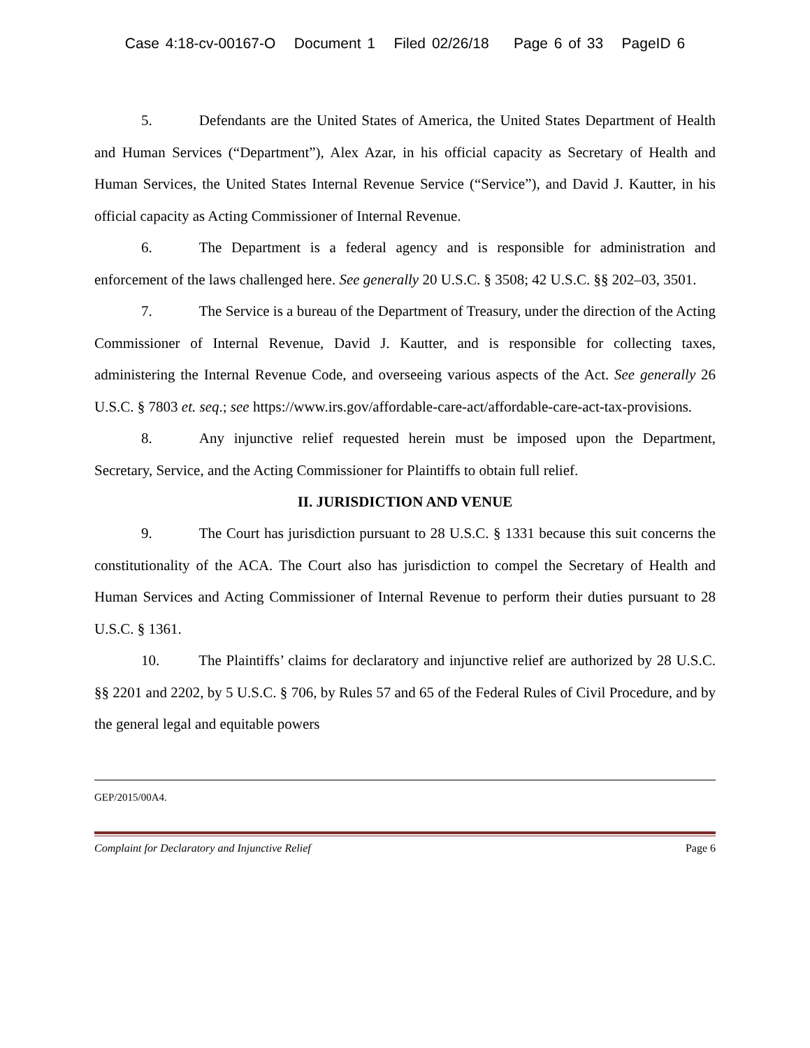Case 4:18-cv-00167-O Document 1 Filed 02/26/18 Page 6 of 33 PageID 6
5. Defendants are the United States of America, the United States Department of Health and Human Services (“Department”), Alex Azar, in his official capacity as Secretary of Health and Human Services, the United States Internal Revenue Service (“Service”), and David J. Kautter, in his official capacity as Acting Commissioner of Internal Revenue.
6. The Department is a federal agency and is responsible for administration and enforcement of the laws challenged here. See generally 20 U.S.C. § 3508; 42 U.S.C. §§ 202–03, 3501.
7. The Service is a bureau of the Department of Treasury, under the direction of the Acting Commissioner of Internal Revenue, David J. Kautter, and is responsible for collecting taxes, administering the Internal Revenue Code, and overseeing various aspects of the Act. See generally 26 U.S.C. § 7803 et. seq.; see https://www.irs.gov/affordable-care-act/affordable-care-act-tax-provisions.
8. Any injunctive relief requested herein must be imposed upon the Department, Secretary, Service, and the Acting Commissioner for Plaintiffs to obtain full relief.
II. JURISDICTION AND VENUE
9. The Court has jurisdiction pursuant to 28 U.S.C. § 1331 because this suit concerns the constitutionality of the ACA. The Court also has jurisdiction to compel the Secretary of Health and Human Services and Acting Commissioner of Internal Revenue to perform their duties pursuant to 28 U.S.C. § 1361.
10. The Plaintiffs’ claims for declaratory and injunctive relief are authorized by 28 U.S.C. §§ 2201 and 2202, by 5 U.S.C. § 706, by Rules 57 and 65 of the Federal Rules of Civil Procedure, and by the general legal and equitable powers
GEP/2015/00A4.
Complaint for Declaratory and Injunctive Relief Page 6